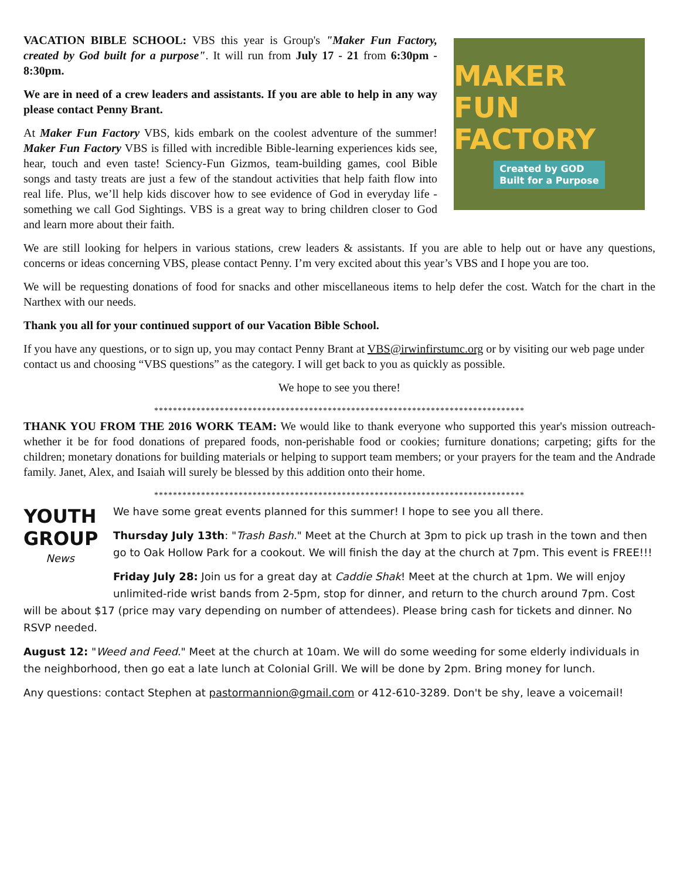VACATION BIBLE SCHOOL: VBS this year is Group's "Maker Fun Factory, created by God built for a purpose". It will run from July 17 - 21 from 6:30pm - 8:30pm.
We are in need of a crew leaders and assistants. If you are able to help in any way please contact Penny Brant.
At Maker Fun Factory VBS, kids embark on the coolest adventure of the summer! Maker Fun Factory VBS is filled with incredible Bible-learning experiences kids see, hear, touch and even taste! Sciency-Fun Gizmos, team-building games, cool Bible songs and tasty treats are just a few of the standout activities that help faith flow into real life. Plus, we’ll help kids discover how to see evidence of God in everyday life - something we call God Sightings. VBS is a great way to bring children closer to God and learn more about their faith.
MAKER
FUN FACTORY
Created by GOD
Built for a Purpose
We are still looking for helpers in various stations, crew leaders & assistants. If you are able to help out or have any questions, concerns or ideas concerning VBS, please contact Penny. I’m very excited about this year’s VBS and I hope you are too.
We will be requesting donations of food for snacks and other miscellaneous items to help defer the cost. Watch for the chart in the Narthex with our needs.
Thank you all for your continued support of our Vacation Bible School.
If you have any questions, or to sign up, you may contact Penny Brant at VBS@irwinfirstumc.org or by visiting our web page under contact us and choosing “VBS questions” as the category. I will get back to you as quickly as possible.
We hope to see you there!
*******************************************************************************
THANK YOU FROM THE 2016 WORK TEAM: We would like to thank everyone who supported this year's mission outreach- whether it be for food donations of prepared foods, non-perishable food or cookies; furniture donations; carpeting; gifts for the children; monetary donations for building materials or helping to support team members; or your prayers for the team and the Andrade family. Janet, Alex, and Isaiah will surely be blessed by this addition onto their home.
*******************************************************************************
YOUTH
GROUP
News
We have some great events planned for this summer! I hope to see you all there.
Thursday July 13th: "Trash Bash." Meet at the Church at 3pm to pick up trash in the town and then go to Oak Hollow Park for a cookout. We will finish the day at the church at 7pm. This event is FREE!!!
Friday July 28: Join us for a great day at Caddie Shak! Meet at the church at 1pm. We will enjoy unlimited-ride wrist bands from 2-5pm, stop for dinner, and return to the church around 7pm. Cost will be about $17 (price may vary depending on number of attendees). Please bring cash for tickets and dinner. No RSVP needed.
August 12: "Weed and Feed." Meet at the church at 10am. We will do some weeding for some elderly individuals in the neighborhood, then go eat a late lunch at Colonial Grill. We will be done by 2pm. Bring money for lunch.
Any questions: contact Stephen at pastormannion@gmail.com or 412-610-3289. Don't be shy, leave a voicemail!